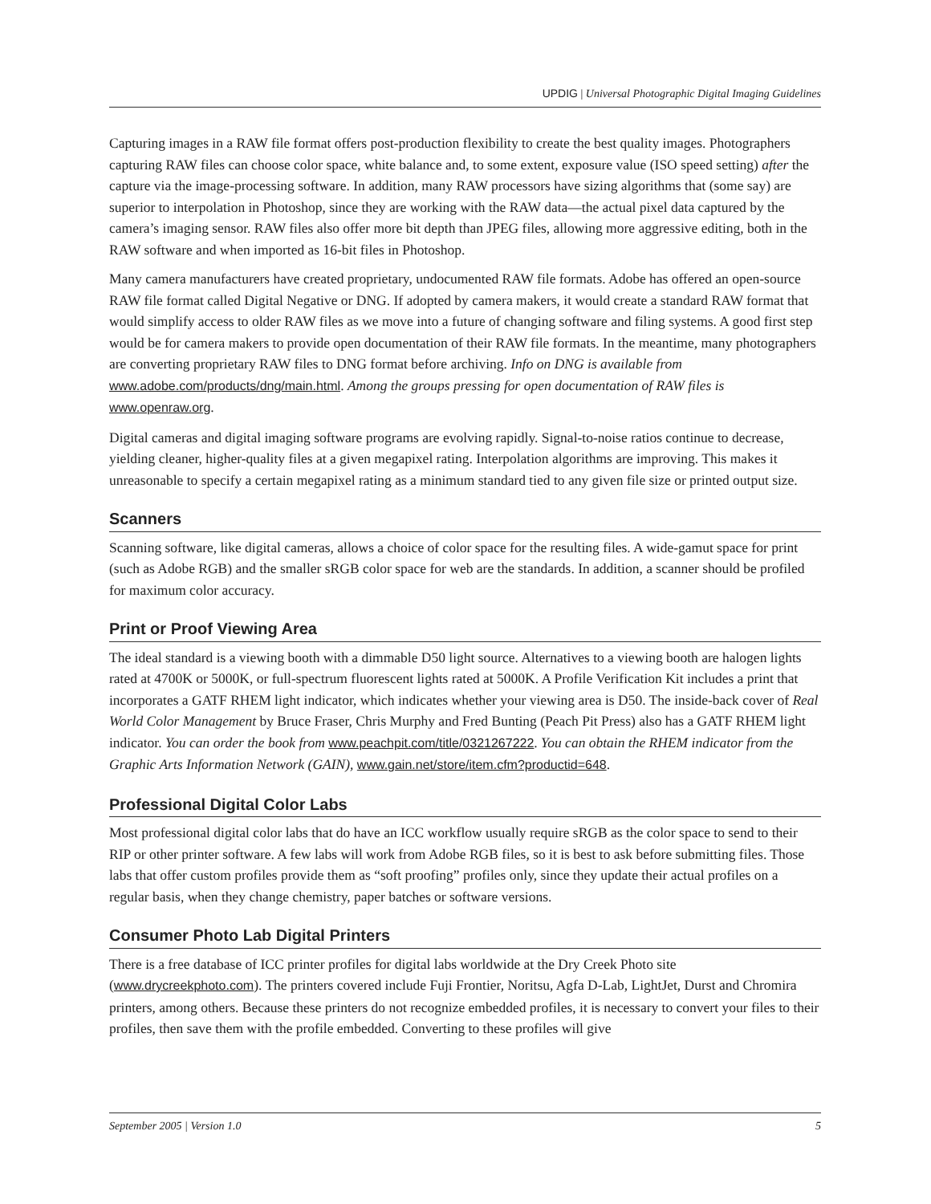UPDIG | Universal Photographic Digital Imaging Guidelines
Capturing images in a RAW file format offers post-production flexibility to create the best quality images. Photographers capturing RAW files can choose color space, white balance and, to some extent, exposure value (ISO speed setting) after the capture via the image-processing software. In addition, many RAW processors have sizing algorithms that (some say) are superior to interpolation in Photoshop, since they are working with the RAW data—the actual pixel data captured by the camera’s imaging sensor. RAW files also offer more bit depth than JPEG files, allowing more aggressive editing, both in the RAW software and when imported as 16-bit files in Photoshop.
Many camera manufacturers have created proprietary, undocumented RAW file formats. Adobe has offered an open-source RAW file format called Digital Negative or DNG. If adopted by camera makers, it would create a standard RAW format that would simplify access to older RAW files as we move into a future of changing software and filing systems. A good first step would be for camera makers to provide open documentation of their RAW file formats. In the meantime, many photographers are converting proprietary RAW files to DNG format before archiving. Info on DNG is available from www.adobe.com/products/dng/main.html. Among the groups pressing for open documentation of RAW files is www.openraw.org.
Digital cameras and digital imaging software programs are evolving rapidly. Signal-to-noise ratios continue to decrease, yielding cleaner, higher-quality files at a given megapixel rating. Interpolation algorithms are improving. This makes it unreasonable to specify a certain megapixel rating as a minimum standard tied to any given file size or printed output size.
Scanners
Scanning software, like digital cameras, allows a choice of color space for the resulting files. A wide-gamut space for print (such as Adobe RGB) and the smaller sRGB color space for web are the standards. In addition, a scanner should be profiled for maximum color accuracy.
Print or Proof Viewing Area
The ideal standard is a viewing booth with a dimmable D50 light source. Alternatives to a viewing booth are halogen lights rated at 4700K or 5000K, or full-spectrum fluorescent lights rated at 5000K. A Profile Verification Kit includes a print that incorporates a GATF RHEM light indicator, which indicates whether your viewing area is D50. The inside-back cover of Real World Color Management by Bruce Fraser, Chris Murphy and Fred Bunting (Peach Pit Press) also has a GATF RHEM light indicator. You can order the book from www.peachpit.com/title/0321267222. You can obtain the RHEM indicator from the Graphic Arts Information Network (GAIN), www.gain.net/store/item.cfm?productid=648.
Professional Digital Color Labs
Most professional digital color labs that do have an ICC workflow usually require sRGB as the color space to send to their RIP or other printer software. A few labs will work from Adobe RGB files, so it is best to ask before submitting files. Those labs that offer custom profiles provide them as “soft proofing” profiles only, since they update their actual profiles on a regular basis, when they change chemistry, paper batches or software versions.
Consumer Photo Lab Digital Printers
There is a free database of ICC printer profiles for digital labs worldwide at the Dry Creek Photo site (www.drycreekphoto.com). The printers covered include Fuji Frontier, Noritsu, Agfa D-Lab, LightJet, Durst and Chromira printers, among others. Because these printers do not recognize embedded profiles, it is necessary to convert your files to their profiles, then save them with the profile embedded. Converting to these profiles will give
September 2005 | Version 1.0 5